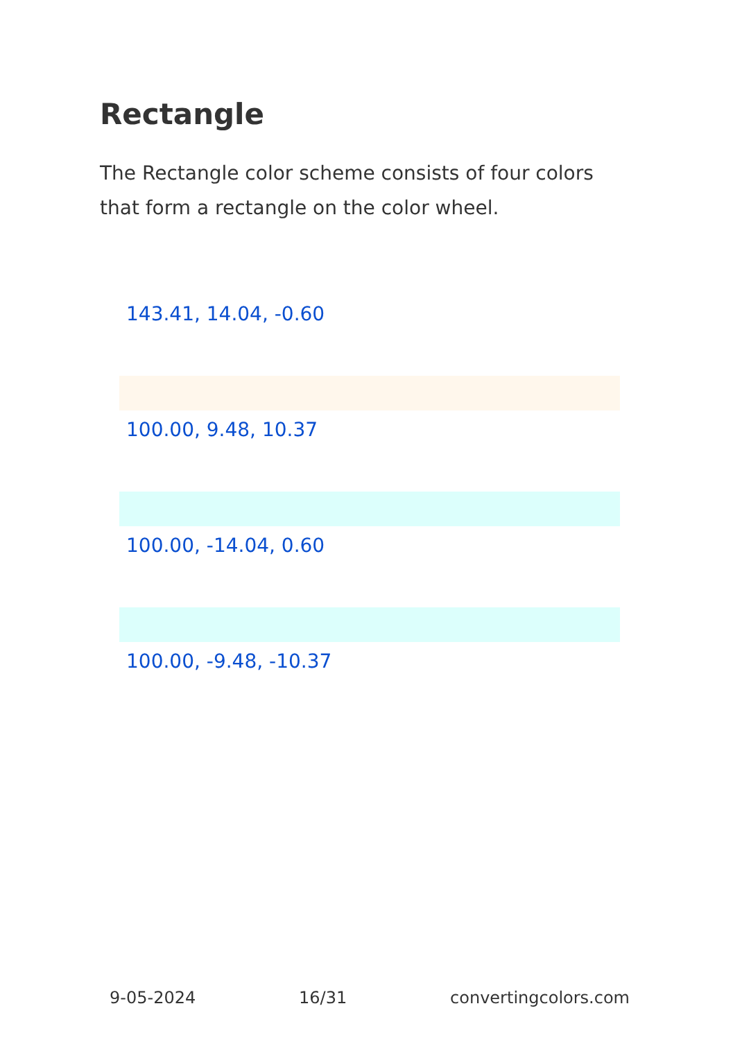Rectangle
The Rectangle color scheme consists of four colors that form a rectangle on the color wheel.
143.41, 14.04, -0.60
100.00, 9.48, 10.37
100.00, -14.04, 0.60
100.00, -9.48, -10.37
9-05-2024 16/31 convertingcolors.com